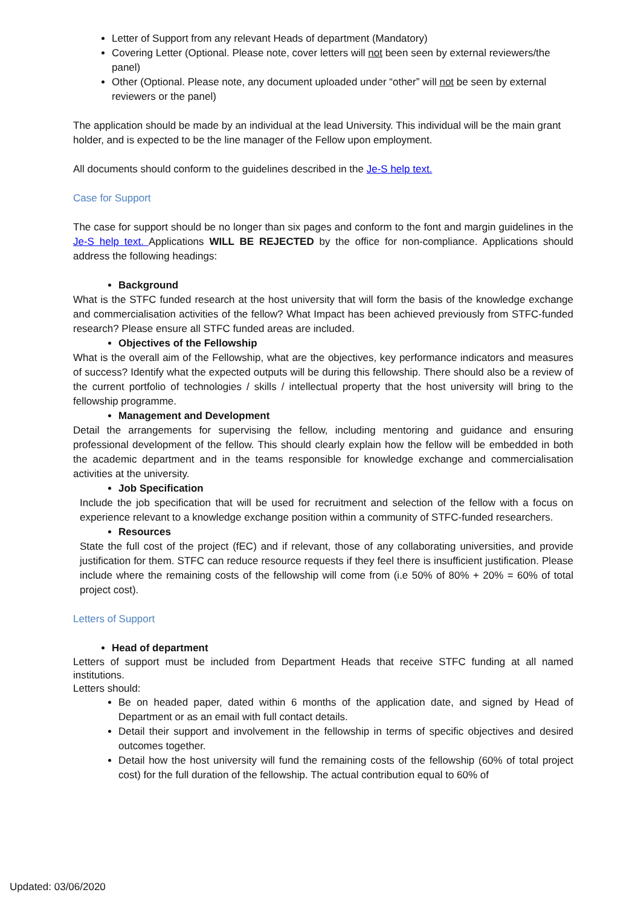Letter of Support from any relevant Heads of department (Mandatory)
Covering Letter (Optional. Please note, cover letters will not been seen by external reviewers/the panel)
Other (Optional. Please note, any document uploaded under “other” will not be seen by external reviewers or the panel)
The application should be made by an individual at the lead University. This individual will be the main grant holder, and is expected to be the line manager of the Fellow upon employment.
All documents should conform to the guidelines described in the Je-S help text.
Case for Support
The case for support should be no longer than six pages and conform to the font and margin guidelines in the Je-S help text. Applications WILL BE REJECTED by the office for non-compliance. Applications should address the following headings:
Background
What is the STFC funded research at the host university that will form the basis of the knowledge exchange and commercialisation activities of the fellow? What Impact has been achieved previously from STFC-funded research? Please ensure all STFC funded areas are included.
Objectives of the Fellowship
What is the overall aim of the Fellowship, what are the objectives, key performance indicators and measures of success? Identify what the expected outputs will be during this fellowship. There should also be a review of the current portfolio of technologies / skills / intellectual property that the host university will bring to the fellowship programme.
Management and Development
Detail the arrangements for supervising the fellow, including mentoring and guidance and ensuring professional development of the fellow. This should clearly explain how the fellow will be embedded in both the academic department and in the teams responsible for knowledge exchange and commercialisation activities at the university.
Job Specification
Include the job specification that will be used for recruitment and selection of the fellow with a focus on experience relevant to a knowledge exchange position within a community of STFC-funded researchers.
Resources
State the full cost of the project (fEC) and if relevant, those of any collaborating universities, and provide justification for them. STFC can reduce resource requests if they feel there is insufficient justification. Please include where the remaining costs of the fellowship will come from (i.e 50% of 80% + 20% = 60% of total project cost).
Letters of Support
Head of department
Letters of support must be included from Department Heads that receive STFC funding at all named institutions.
Letters should:
Be on headed paper, dated within 6 months of the application date, and signed by Head of Department or as an email with full contact details.
Detail their support and involvement in the fellowship in terms of specific objectives and desired outcomes together.
Detail how the host university will fund the remaining costs of the fellowship (60% of total project cost) for the full duration of the fellowship. The actual contribution equal to 60% of
Updated: 03/06/2020